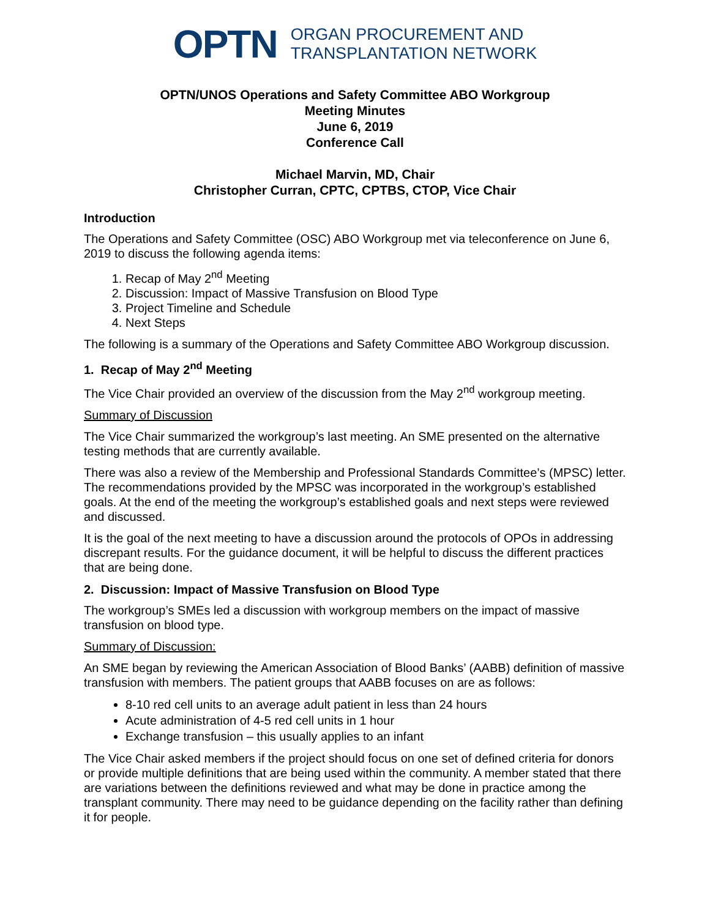OPTN
ORGAN PROCUREMENT AND
TRANSPLANTATION NETWORK
OPTN/UNOS Operations and Safety Committee ABO Workgroup
Meeting Minutes
June 6, 2019
Conference Call
Michael Marvin, MD, Chair
Christopher Curran, CPTC, CPTBS, CTOP, Vice Chair
Introduction
The Operations and Safety Committee (OSC) ABO Workgroup met via teleconference on June 6, 2019 to discuss the following agenda items:
1. Recap of May 2<sup>nd</sup> Meeting
2. Discussion: Impact of Massive Transfusion on Blood Type
3. Project Timeline and Schedule
4. Next Steps
The following is a summary of the Operations and Safety Committee ABO Workgroup discussion.
1. Recap of May 2<sup>nd</sup> Meeting
The Vice Chair provided an overview of the discussion from the May 2<sup>nd</sup> workgroup meeting.
Summary of Discussion
The Vice Chair summarized the workgroup’s last meeting. An SME presented on the alternative testing methods that are currently available.
There was also a review of the Membership and Professional Standards Committee’s (MPSC) letter. The recommendations provided by the MPSC was incorporated in the workgroup’s established goals. At the end of the meeting the workgroup’s established goals and next steps were reviewed and discussed.
It is the goal of the next meeting to have a discussion around the protocols of OPOs in addressing discrepant results. For the guidance document, it will be helpful to discuss the different practices that are being done.
2. Discussion: Impact of Massive Transfusion on Blood Type
The workgroup’s SMEs led a discussion with workgroup members on the impact of massive transfusion on blood type.
Summary of Discussion:
An SME began by reviewing the American Association of Blood Banks’ (AABB) definition of massive transfusion with members. The patient groups that AABB focuses on are as follows:
8-10 red cell units to an average adult patient in less than 24 hours
Acute administration of 4-5 red cell units in 1 hour
Exchange transfusion – this usually applies to an infant
The Vice Chair asked members if the project should focus on one set of defined criteria for donors or provide multiple definitions that are being used within the community. A member stated that there are variations between the definitions reviewed and what may be done in practice among the transplant community. There may need to be guidance depending on the facility rather than defining it for people.